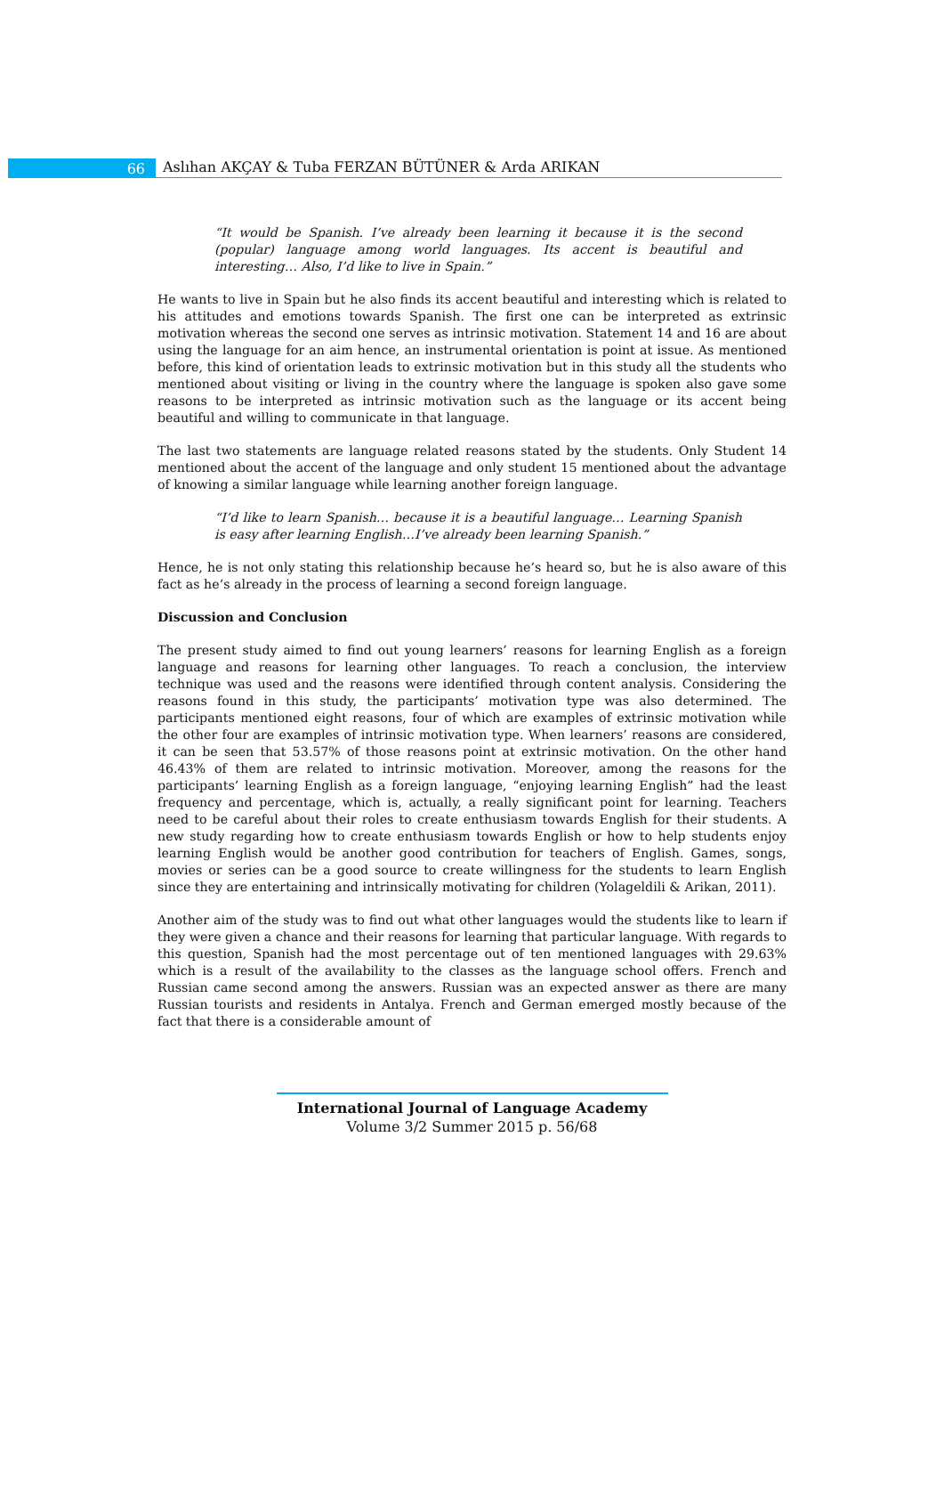66
Aslıhan AKÇAY & Tuba FERZAN BÜTÜNER & Arda ARIKAN
“It would be Spanish. I’ve already been learning it because it is the second (popular) language among world languages. Its accent is beautiful and interesting… Also, I’d like to live in Spain.”
He wants to live in Spain but he also finds its accent beautiful and interesting which is related to his attitudes and emotions towards Spanish. The first one can be interpreted as extrinsic motivation whereas the second one serves as intrinsic motivation. Statement 14 and 16 are about using the language for an aim hence, an instrumental orientation is point at issue. As mentioned before, this kind of orientation leads to extrinsic motivation but in this study all the students who mentioned about visiting or living in the country where the language is spoken also gave some reasons to be interpreted as intrinsic motivation such as the language or its accent being beautiful and willing to communicate in that language.
The last two statements are language related reasons stated by the students. Only Student 14 mentioned about the accent of the language and only student 15 mentioned about the advantage of knowing a similar language while learning another foreign language.
“I’d like to learn Spanish… because it is a beautiful language… Learning Spanish is easy after learning English…I’ve already been learning Spanish.”
Hence, he is not only stating this relationship because he’s heard so, but he is also aware of this fact as he’s already in the process of learning a second foreign language.
Discussion and Conclusion
The present study aimed to find out young learners’ reasons for learning English as a foreign language and reasons for learning other languages. To reach a conclusion, the interview technique was used and the reasons were identified through content analysis. Considering the reasons found in this study, the participants’ motivation type was also determined. The participants mentioned eight reasons, four of which are examples of extrinsic motivation while the other four are examples of intrinsic motivation type. When learners’ reasons are considered, it can be seen that 53.57% of those reasons point at extrinsic motivation. On the other hand 46.43% of them are related to intrinsic motivation. Moreover, among the reasons for the participants’ learning English as a foreign language, “enjoying learning English” had the least frequency and percentage, which is, actually, a really significant point for learning. Teachers need to be careful about their roles to create enthusiasm towards English for their students. A new study regarding how to create enthusiasm towards English or how to help students enjoy learning English would be another good contribution for teachers of English. Games, songs, movies or series can be a good source to create willingness for the students to learn English since they are entertaining and intrinsically motivating for children (Yolageldili & Arikan, 2011).
Another aim of the study was to find out what other languages would the students like to learn if they were given a chance and their reasons for learning that particular language. With regards to this question, Spanish had the most percentage out of ten mentioned languages with 29.63% which is a result of the availability to the classes as the language school offers. French and Russian came second among the answers. Russian was an expected answer as there are many Russian tourists and residents in Antalya. French and German emerged mostly because of the fact that there is a considerable amount of
International Journal of Language Academy
Volume 3/2 Summer 2015 p. 56/68